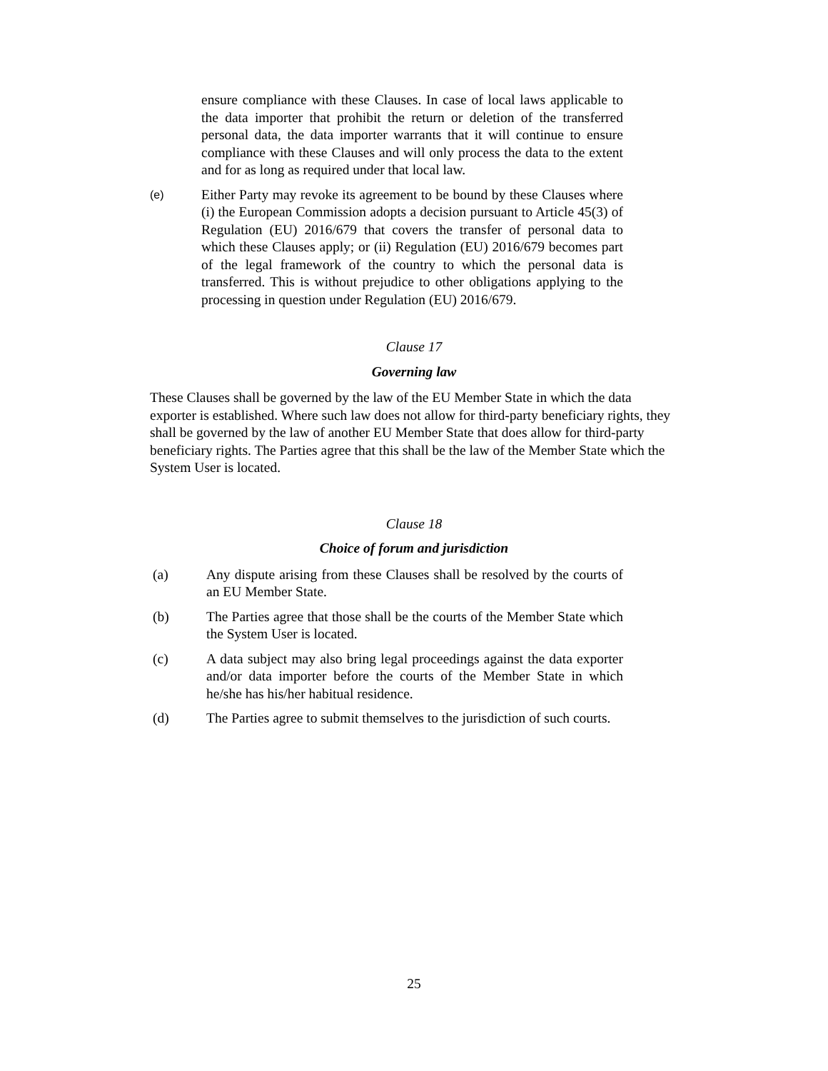ensure compliance with these Clauses. In case of local laws applicable to the data importer that prohibit the return or deletion of the transferred personal data, the data importer warrants that it will continue to ensure compliance with these Clauses and will only process the data to the extent and for as long as required under that local law.
(e)
Either Party may revoke its agreement to be bound by these Clauses where (i) the European Commission adopts a decision pursuant to Article 45(3) of Regulation (EU) 2016/679 that covers the transfer of personal data to which these Clauses apply; or (ii) Regulation (EU) 2016/679 becomes part of the legal framework of the country to which the personal data is transferred. This is without prejudice to other obligations applying to the processing in question under Regulation (EU) 2016/679.
Clause 17
Governing law
These Clauses shall be governed by the law of the EU Member State in which the data exporter is established. Where such law does not allow for third-party beneficiary rights, they shall be governed by the law of another EU Member State that does allow for third-party beneficiary rights. The Parties agree that this shall be the law of the Member State which the System User is located.
Clause 18
Choice of forum and jurisdiction
(a) Any dispute arising from these Clauses shall be resolved by the courts of an EU Member State.
(b) The Parties agree that those shall be the courts of the Member State which the System User is located.
(c) A data subject may also bring legal proceedings against the data exporter and/or data importer before the courts of the Member State in which he/she has his/her habitual residence.
(d) The Parties agree to submit themselves to the jurisdiction of such courts.
25